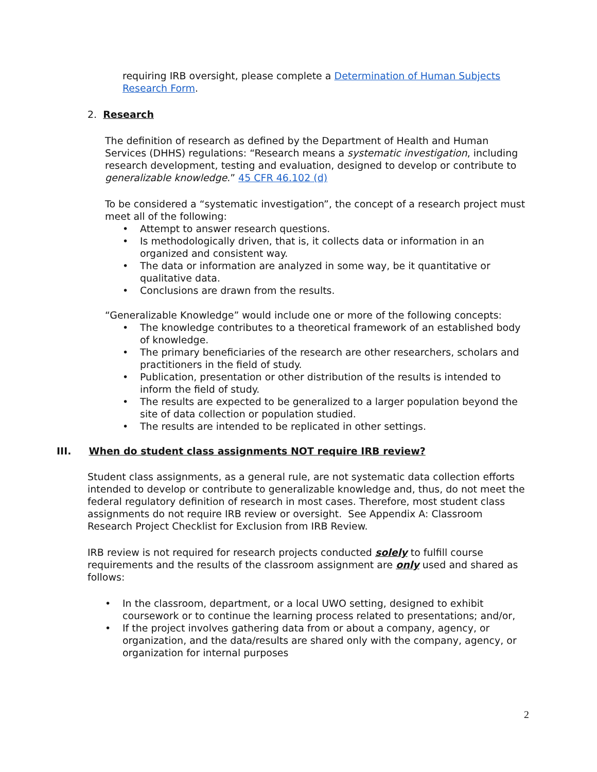requiring IRB oversight, please complete a Determination of Human Subjects Research Form.
2. Research
The definition of research as defined by the Department of Health and Human Services (DHHS) regulations: “Research means a systematic investigation, including research development, testing and evaluation, designed to develop or contribute to generalizable knowledge.” 45 CFR 46.102 (d)
To be considered a “systematic investigation”, the concept of a research project must meet all of the following:
Attempt to answer research questions.
Is methodologically driven, that is, it collects data or information in an organized and consistent way.
The data or information are analyzed in some way, be it quantitative or qualitative data.
Conclusions are drawn from the results.
“Generalizable Knowledge” would include one or more of the following concepts:
The knowledge contributes to a theoretical framework of an established body of knowledge.
The primary beneficiaries of the research are other researchers, scholars and practitioners in the field of study.
Publication, presentation or other distribution of the results is intended to inform the field of study.
The results are expected to be generalized to a larger population beyond the site of data collection or population studied.
The results are intended to be replicated in other settings.
III. When do student class assignments NOT require IRB review?
Student class assignments, as a general rule, are not systematic data collection efforts intended to develop or contribute to generalizable knowledge and, thus, do not meet the federal regulatory definition of research in most cases. Therefore, most student class assignments do not require IRB review or oversight. See Appendix A: Classroom Research Project Checklist for Exclusion from IRB Review.
IRB review is not required for research projects conducted solely to fulfill course requirements and the results of the classroom assignment are only used and shared as follows:
In the classroom, department, or a local UWO setting, designed to exhibit coursework or to continue the learning process related to presentations; and/or,
If the project involves gathering data from or about a company, agency, or organization, and the data/results are shared only with the company, agency, or organization for internal purposes
2